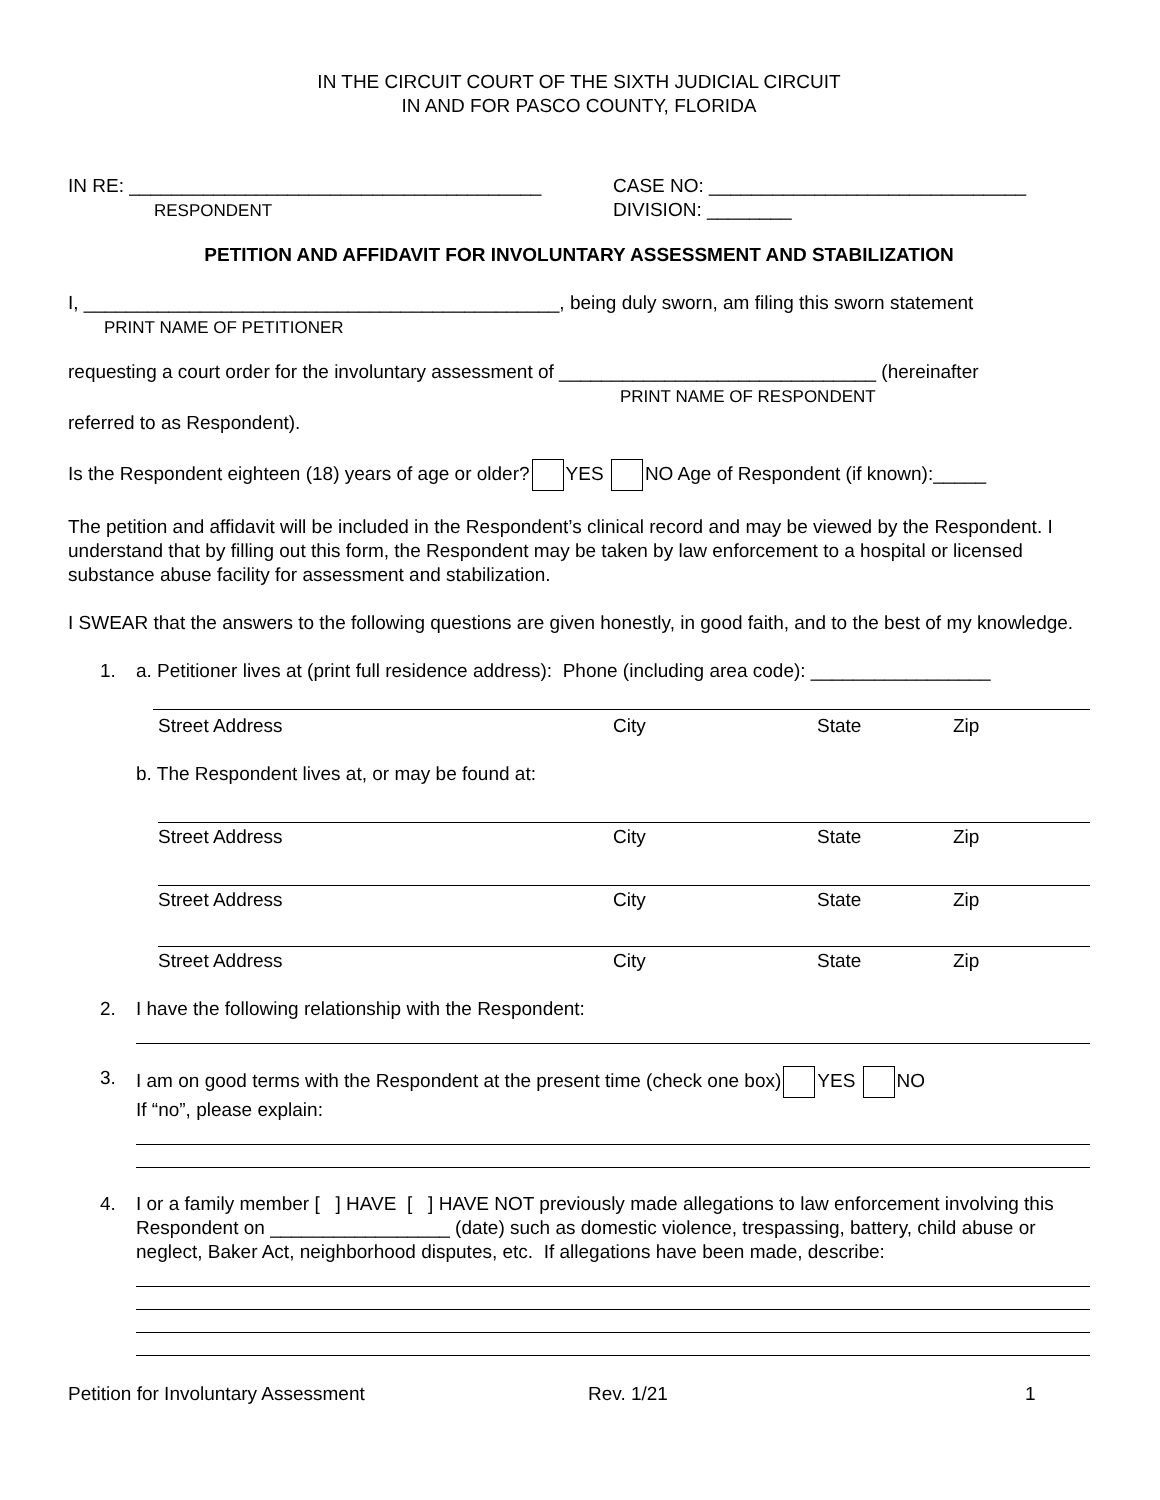IN THE CIRCUIT COURT OF THE SIXTH JUDICIAL CIRCUIT
IN AND FOR PASCO COUNTY, FLORIDA
IN RE: _______________________________________
RESPONDENT
CASE NO: ______________________________
DIVISION: ________
PETITION AND AFFIDAVIT FOR INVOLUNTARY ASSESSMENT AND STABILIZATION
I, _____________________________________________, being duly sworn, am filing this sworn statement
PRINT NAME OF PETITIONER
requesting a court order for the involuntary assessment of ______________________________ (hereinafter
PRINT NAME OF RESPONDENT
referred to as Respondent).
Is the Respondent eighteen (18) years of age or older? YES NO Age of Respondent (if known):_____
The petition and affidavit will be included in the Respondent’s clinical record and may be viewed by the Respondent. I understand that by filling out this form, the Respondent may be taken by law enforcement to a hospital or licensed substance abuse facility for assessment and stabilization.
I SWEAR that the answers to the following questions are given honestly, in good faith, and to the best of my knowledge.
1. a. Petitioner lives at (print full residence address): Phone (including area code): _________________
Street Address City State Zip
b. The Respondent lives at, or may be found at:
Street Address City State Zip
Street Address City State Zip
Street Address City State Zip
2. I have the following relationship with the Respondent:
3. I am on good terms with the Respondent at the present time (check one box) YES NO
If “no”, please explain:
4. I or a family member [ ] HAVE [ ] HAVE NOT previously made allegations to law enforcement involving this Respondent on _________________ (date) such as domestic violence, trespassing, battery, child abuse or neglect, Baker Act, neighborhood disputes, etc. If allegations have been made, describe:
Petition for Involuntary Assessment Rev. 1/21 1